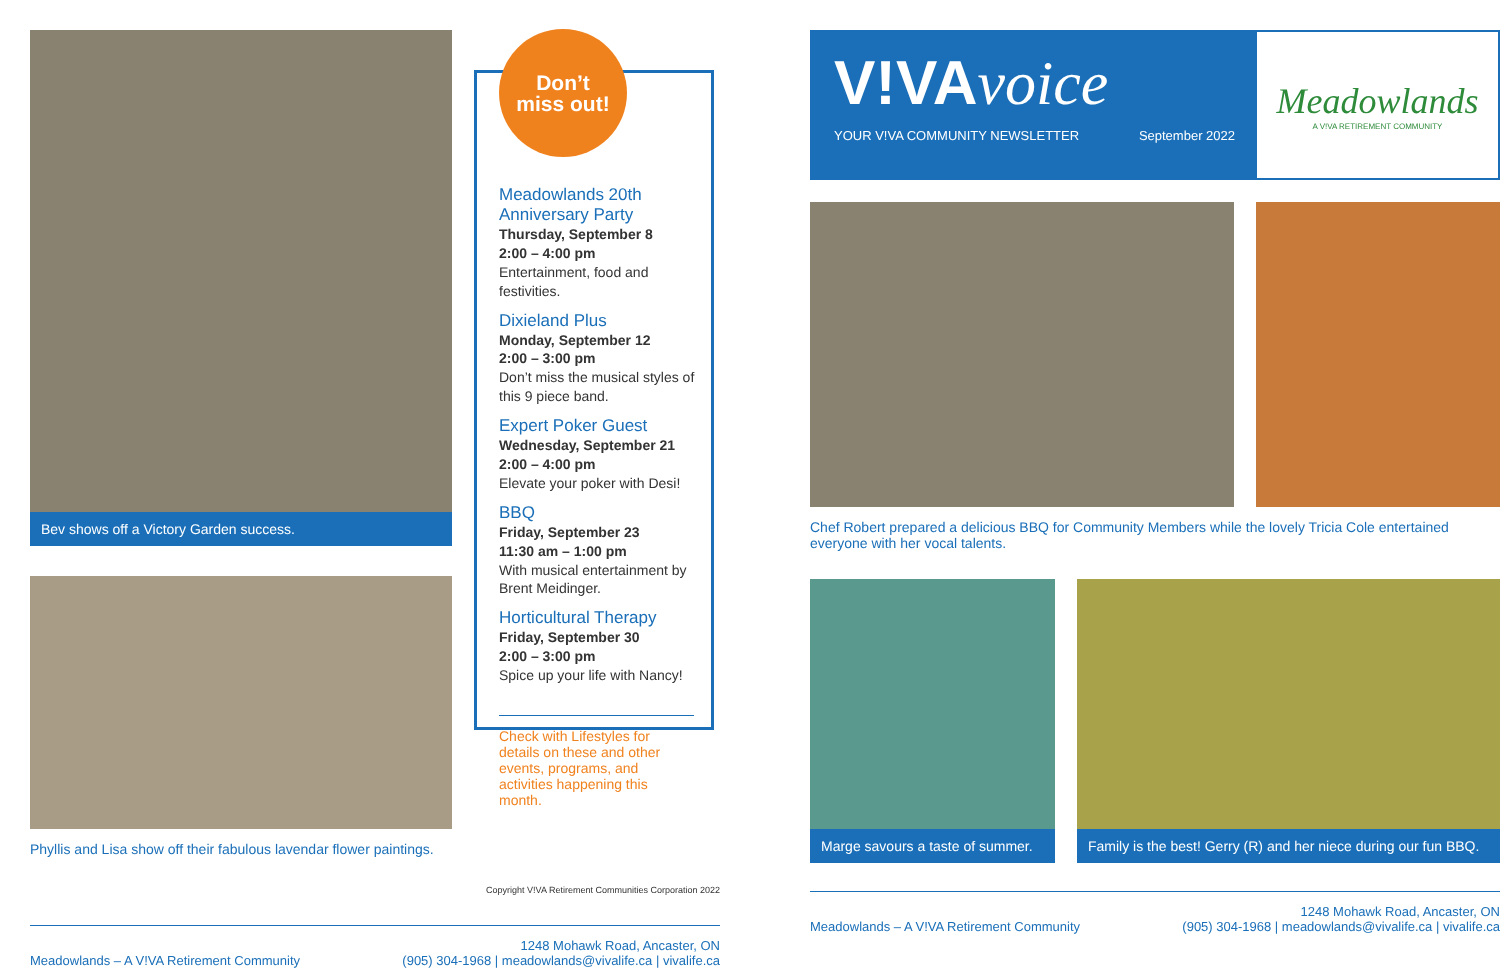Bev shows off a Victory Garden success.
Phyllis and Lisa show off their fabulous lavendar flower paintings.
Don’t
miss out!
Meadowlands 20th Anniversary Party
Thursday, September 8
2:00 – 4:00 pm
Entertainment, food and festivities.
Dixieland Plus
Monday, September 12
2:00 – 3:00 pm
Don’t miss the musical styles of this 9 piece band.
Expert Poker Guest
Wednesday, September 21
2:00 – 4:00 pm
Elevate your poker with Desi!
BBQ
Friday, September 23
11:30 am – 1:00 pm
With musical entertainment by Brent Meidinger.
Horticultural Therapy
Friday, September 30
2:00 – 3:00 pm
Spice up your life with Nancy!
Check with Lifestyles for details on these and other events, programs, and activities happening this month.
Copyright V!VA Retirement Communities Corporation 2022
Meadowlands – A V!VA Retirement Community 1248 Mohawk Road, Ancaster, ON
(905) 304-1968 | meadowlands@vivalife.ca | vivalife.ca
V!VAvoice
YOUR V!VA COMMUNITY NEWSLETTER September 2022
Meadowlands
A V!VA RETIREMENT COMMUNITY
Chef Robert prepared a delicious BBQ for Community Members while the lovely Tricia Cole entertained everyone with her vocal talents.
Marge savours a taste of summer.
Family is the best! Gerry (R) and her niece during our fun BBQ.
Meadowlands – A V!VA Retirement Community 1248 Mohawk Road, Ancaster, ON
(905) 304-1968 | meadowlands@vivalife.ca | vivalife.ca